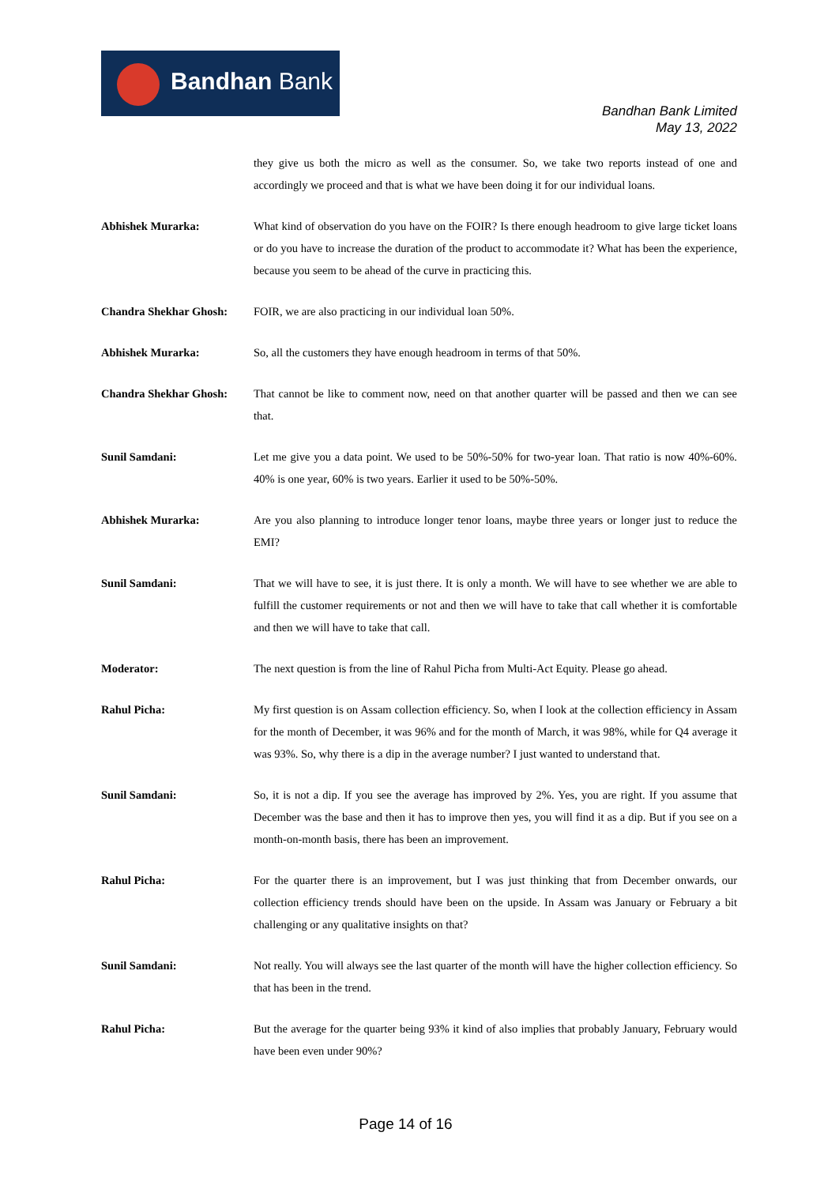Bandhan Bank
Bandhan Bank Limited
May 13, 2022
they give us both the micro as well as the consumer. So, we take two reports instead of one and accordingly we proceed and that is what we have been doing it for our individual loans.
Abhishek Murarka: What kind of observation do you have on the FOIR? Is there enough headroom to give large ticket loans or do you have to increase the duration of the product to accommodate it? What has been the experience, because you seem to be ahead of the curve in practicing this.
Chandra Shekhar Ghosh: FOIR, we are also practicing in our individual loan 50%.
Abhishek Murarka: So, all the customers they have enough headroom in terms of that 50%.
Chandra Shekhar Ghosh: That cannot be like to comment now, need on that another quarter will be passed and then we can see that.
Sunil Samdani: Let me give you a data point. We used to be 50%-50% for two-year loan. That ratio is now 40%-60%. 40% is one year, 60% is two years. Earlier it used to be 50%-50%.
Abhishek Murarka: Are you also planning to introduce longer tenor loans, maybe three years or longer just to reduce the EMI?
Sunil Samdani: That we will have to see, it is just there. It is only a month. We will have to see whether we are able to fulfill the customer requirements or not and then we will have to take that call whether it is comfortable and then we will have to take that call.
Moderator: The next question is from the line of Rahul Picha from Multi-Act Equity. Please go ahead.
Rahul Picha: My first question is on Assam collection efficiency. So, when I look at the collection efficiency in Assam for the month of December, it was 96% and for the month of March, it was 98%, while for Q4 average it was 93%. So, why there is a dip in the average number? I just wanted to understand that.
Sunil Samdani: So, it is not a dip. If you see the average has improved by 2%. Yes, you are right. If you assume that December was the base and then it has to improve then yes, you will find it as a dip. But if you see on a month-on-month basis, there has been an improvement.
Rahul Picha: For the quarter there is an improvement, but I was just thinking that from December onwards, our collection efficiency trends should have been on the upside. In Assam was January or February a bit challenging or any qualitative insights on that?
Sunil Samdani: Not really. You will always see the last quarter of the month will have the higher collection efficiency. So that has been in the trend.
Rahul Picha: But the average for the quarter being 93% it kind of also implies that probably January, February would have been even under 90%?
Page 14 of 16